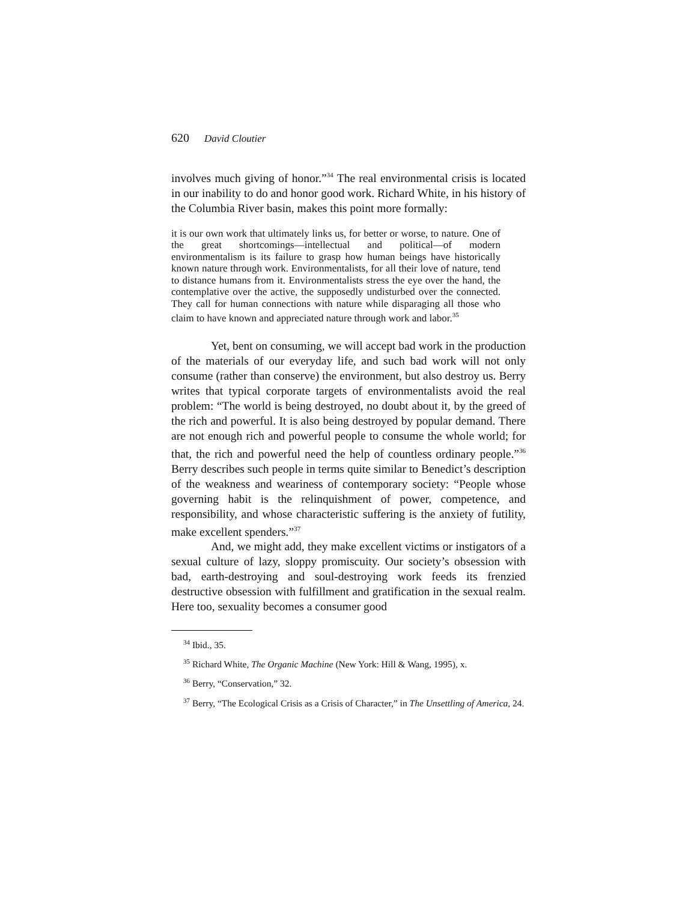620 David Cloutier
involves much giving of honor.”<sup>34</sup> The real environmental crisis is located in our inability to do and honor good work. Richard White, in his history of the Columbia River basin, makes this point more formally:
it is our own work that ultimately links us, for better or worse, to nature. One of the great shortcomings—intellectual and political—of modern environmentalism is its failure to grasp how human beings have historically known nature through work. Environmentalists, for all their love of nature, tend to distance humans from it. Environmentalists stress the eye over the hand, the contemplative over the active, the supposedly undisturbed over the connected. They call for human connections with nature while disparaging all those who claim to have known and appreciated nature through work and labor.<sup>35</sup>
Yet, bent on consuming, we will accept bad work in the production of the materials of our everyday life, and such bad work will not only consume (rather than conserve) the environment, but also destroy us. Berry writes that typical corporate targets of environmentalists avoid the real problem: “The world is being destroyed, no doubt about it, by the greed of the rich and powerful. It is also being destroyed by popular demand. There are not enough rich and powerful people to consume the whole world; for that, the rich and powerful need the help of countless ordinary people.”<sup>36</sup> Berry describes such people in terms quite similar to Benedict’s description of the weakness and weariness of contemporary society: “People whose governing habit is the relinquishment of power, competence, and responsibility, and whose characteristic suffering is the anxiety of futility, make excellent spenders.”<sup>37</sup>
And, we might add, they make excellent victims or instigators of a sexual culture of lazy, sloppy promiscuity. Our society’s obsession with bad, earth-destroying and soul-destroying work feeds its frenzied destructive obsession with fulfillment and gratification in the sexual realm. Here too, sexuality becomes a consumer good
<sup>34</sup> Ibid., 35.
<sup>35</sup> Richard White, The Organic Machine (New York: Hill & Wang, 1995), x.
<sup>36</sup> Berry, “Conservation,” 32.
<sup>37</sup> Berry, “The Ecological Crisis as a Crisis of Character,” in The Unsettling of America, 24.